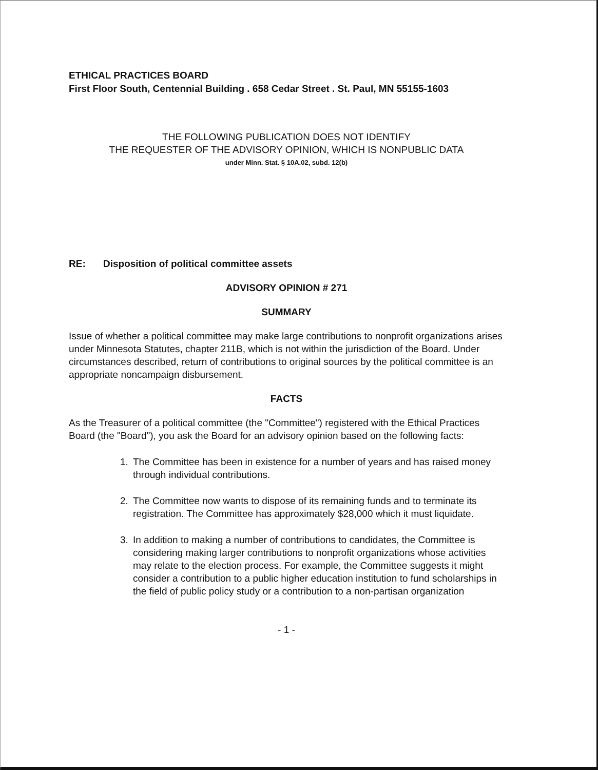ETHICAL PRACTICES BOARD
First Floor South, Centennial Building . 658 Cedar Street . St. Paul, MN 55155-1603
THE FOLLOWING PUBLICATION DOES NOT IDENTIFY
THE REQUESTER OF THE ADVISORY OPINION, WHICH IS NONPUBLIC DATA
under Minn. Stat. § 10A.02, subd. 12(b)
RE: Disposition of political committee assets
ADVISORY OPINION # 271
SUMMARY
Issue of whether a political committee may make large contributions to nonprofit organizations arises under Minnesota Statutes, chapter 211B, which is not within the jurisdiction of the Board. Under circumstances described, return of contributions to original sources by the political committee is an appropriate noncampaign disbursement.
FACTS
As the Treasurer of a political committee (the "Committee") registered with the Ethical Practices Board (the "Board"), you ask the Board for an advisory opinion based on the following facts:
1. The Committee has been in existence for a number of years and has raised money through individual contributions.
2. The Committee now wants to dispose of its remaining funds and to terminate its registration. The Committee has approximately $28,000 which it must liquidate.
3. In addition to making a number of contributions to candidates, the Committee is considering making larger contributions to nonprofit organizations whose activities may relate to the election process. For example, the Committee suggests it might consider a contribution to a public higher education institution to fund scholarships in the field of public policy study or a contribution to a non-partisan organization
- 1 -